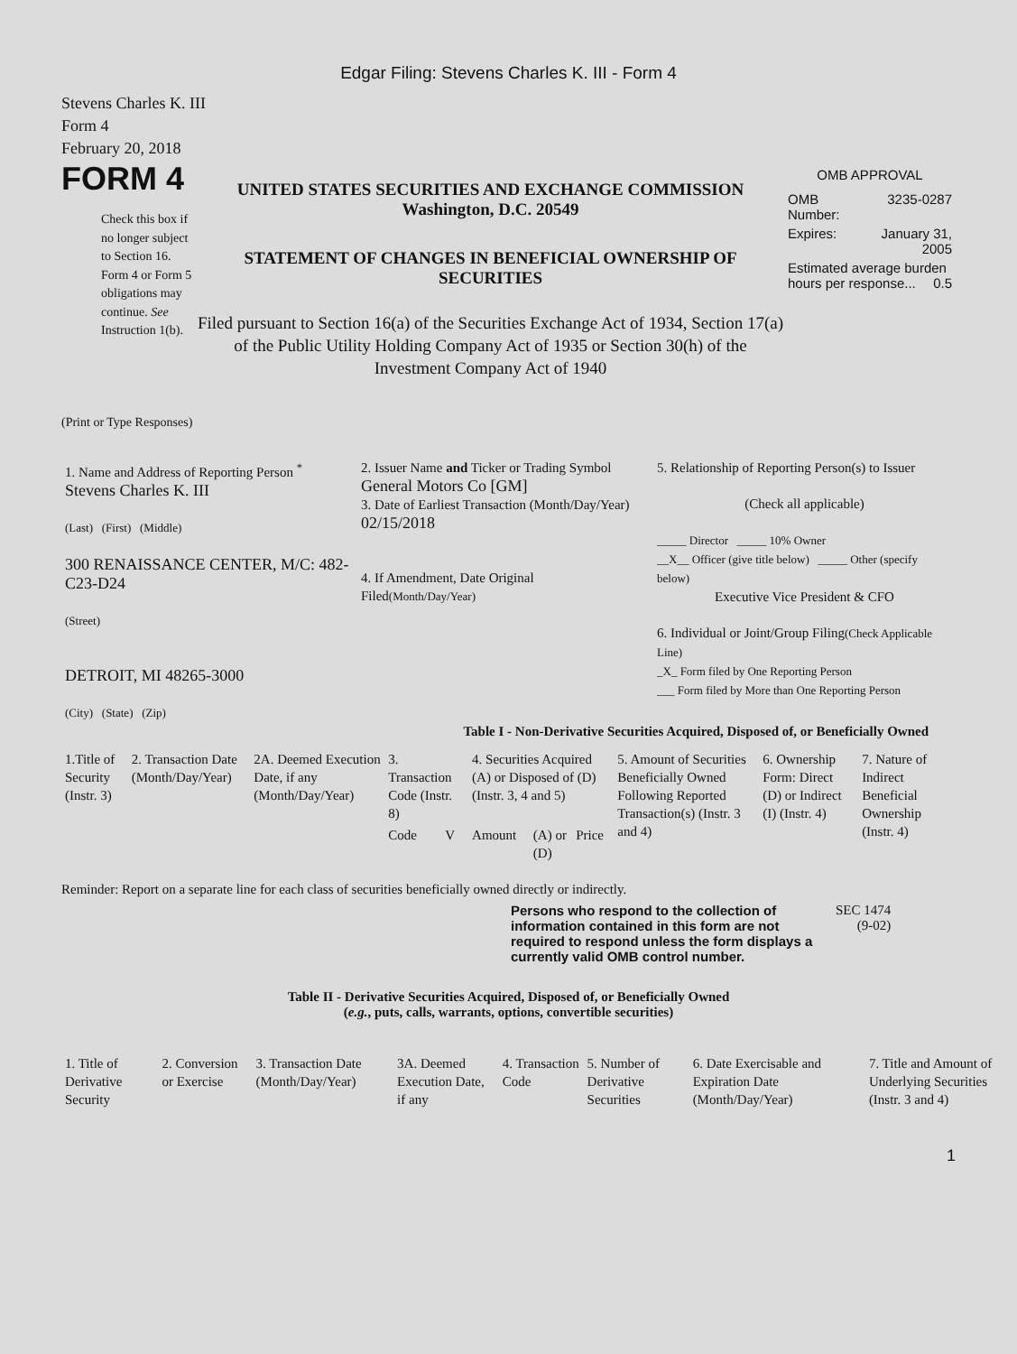Edgar Filing: Stevens Charles K. III - Form 4
Stevens Charles K. III
Form 4
February 20, 2018
FORM 4
Check this box if no longer subject to Section 16. Form 4 or Form 5 obligations may continue. See Instruction 1(b).
UNITED STATES SECURITIES AND EXCHANGE COMMISSION
Washington, D.C. 20549
STATEMENT OF CHANGES IN BENEFICIAL OWNERSHIP OF SECURITIES
Filed pursuant to Section 16(a) of the Securities Exchange Act of 1934, Section 17(a) of the Public Utility Holding Company Act of 1935 or Section 30(h) of the Investment Company Act of 1940
OMB APPROVAL
| OMB Number: | 3235-0287 |
| Expires: | January 31, 2005 |
| Estimated average burden hours per response... 0.5 | |
(Print or Type Responses)
| 1. Name and Address of Reporting Person <sup>*</sup> Stevens Charles K. III (Last) (First) (Middle) 300 RENAISSANCE CENTER, M/C: 482-C23-D24 (Street) DETROIT, MI 48265-3000 (City) (State) (Zip) | 2. Issuer Name and Ticker or Trading Symbol General Motors Co [GM] 3. Date of Earliest Transaction (Month/Day/Year) 02/15/2018 4. If Amendment, Date Original Filed (Month/Day/Year) | 5. Relationship of Reporting Person(s) to Issuer (Check all applicable) _____ Director _____ 10% Owner __X__ Officer (give title below) _____ Other (specify below) Executive Vice President & CFO 6. Individual or Joint/Group Filing (Check Applicable Line) _X_ Form filed by One Reporting Person ___ Form filed by More than One Reporting Person |
Table I - Non-Derivative Securities Acquired, Disposed of, or Beneficially Owned
| 1.Title of Security (Instr. 3) | 2. Transaction Date (Month/Day/Year) | 2A. Deemed Execution Date, if any (Month/Day/Year) | 3. Transaction Code (Instr. 8) | | 4. Securities Acquired (A) or Disposed of (D) (Instr. 3, 4 and 5) | | | 5. Amount of Securities Beneficially Owned Following Reported Transaction(s) (Instr. 3 and 4) | 6. Ownership Form: Direct (D) or Indirect (I) (Instr. 4) | 7. Nature of Indirect Beneficial Ownership (Instr. 4) |
| | | | Code | V | Amount | (A) or (D) | Price | | | |
Reminder: Report on a separate line for each class of securities beneficially owned directly or indirectly.
Persons who respond to the collection of information contained in this form are not required to respond unless the form displays a currently valid OMB control number.
SEC 1474
(9-02)
Table II - Derivative Securities Acquired, Disposed of, or Beneficially Owned
(e.g., puts, calls, warrants, options, convertible securities)
| 1. Title of Derivative Security | 2. Conversion or Exercise | 3. Transaction Date (Month/Day/Year) | 3A. Deemed Execution Date, if any | 4. Transaction Code | 5. Number of Derivative Securities | 6. Date Exercisable and Expiration Date (Month/Day/Year) | 7. Title and Amount of Underlying Securities (Instr. 3 and 4) |
1